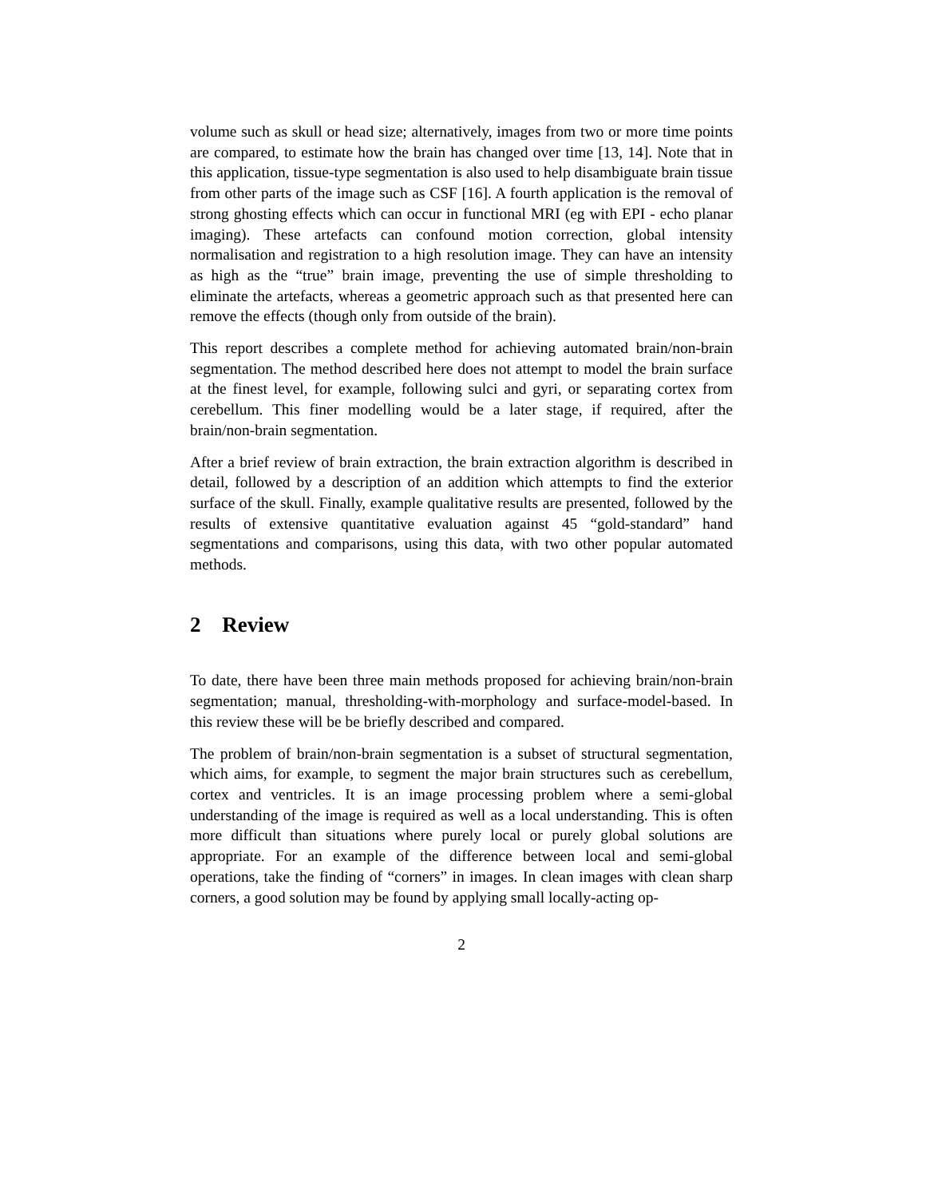volume such as skull or head size; alternatively, images from two or more time points are compared, to estimate how the brain has changed over time [13, 14]. Note that in this application, tissue-type segmentation is also used to help disambiguate brain tissue from other parts of the image such as CSF [16]. A fourth application is the removal of strong ghosting effects which can occur in functional MRI (eg with EPI - echo planar imaging). These artefacts can confound motion correction, global intensity normalisation and registration to a high resolution image. They can have an intensity as high as the “true” brain image, preventing the use of simple thresholding to eliminate the artefacts, whereas a geometric approach such as that presented here can remove the effects (though only from outside of the brain).
This report describes a complete method for achieving automated brain/non-brain segmentation. The method described here does not attempt to model the brain surface at the finest level, for example, following sulci and gyri, or separating cortex from cerebellum. This finer modelling would be a later stage, if required, after the brain/non-brain segmentation.
After a brief review of brain extraction, the brain extraction algorithm is described in detail, followed by a description of an addition which attempts to find the exterior surface of the skull. Finally, example qualitative results are presented, followed by the results of extensive quantitative evaluation against 45 “gold-standard” hand segmentations and comparisons, using this data, with two other popular automated methods.
2 Review
To date, there have been three main methods proposed for achieving brain/non-brain segmentation; manual, thresholding-with-morphology and surface-model-based. In this review these will be be briefly described and compared.
The problem of brain/non-brain segmentation is a subset of structural segmentation, which aims, for example, to segment the major brain structures such as cerebellum, cortex and ventricles. It is an image processing problem where a semi-global understanding of the image is required as well as a local understanding. This is often more difficult than situations where purely local or purely global solutions are appropriate. For an example of the difference between local and semi-global operations, take the finding of “corners” in images. In clean images with clean sharp corners, a good solution may be found by applying small locally-acting op-
2